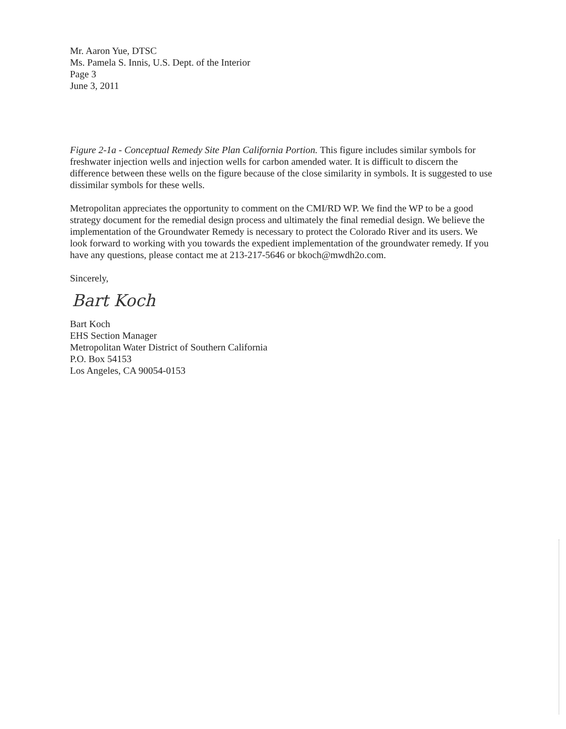Mr. Aaron Yue, DTSC
Ms. Pamela S. Innis, U.S. Dept. of the Interior
Page 3
June 3, 2011
Figure 2-1a - Conceptual Remedy Site Plan California Portion. This figure includes similar symbols for freshwater injection wells and injection wells for carbon amended water. It is difficult to discern the difference between these wells on the figure because of the close similarity in symbols. It is suggested to use dissimilar symbols for these wells.
Metropolitan appreciates the opportunity to comment on the CMI/RD WP. We find the WP to be a good strategy document for the remedial design process and ultimately the final remedial design. We believe the implementation of the Groundwater Remedy is necessary to protect the Colorado River and its users. We look forward to working with you towards the expedient implementation of the groundwater remedy. If you have any questions, please contact me at 213-217-5646 or bkoch@mwdh2o.com.
Sincerely,
Bart Koch
Bart Koch
EHS Section Manager
Metropolitan Water District of Southern California
P.O. Box 54153
Los Angeles, CA 90054-0153